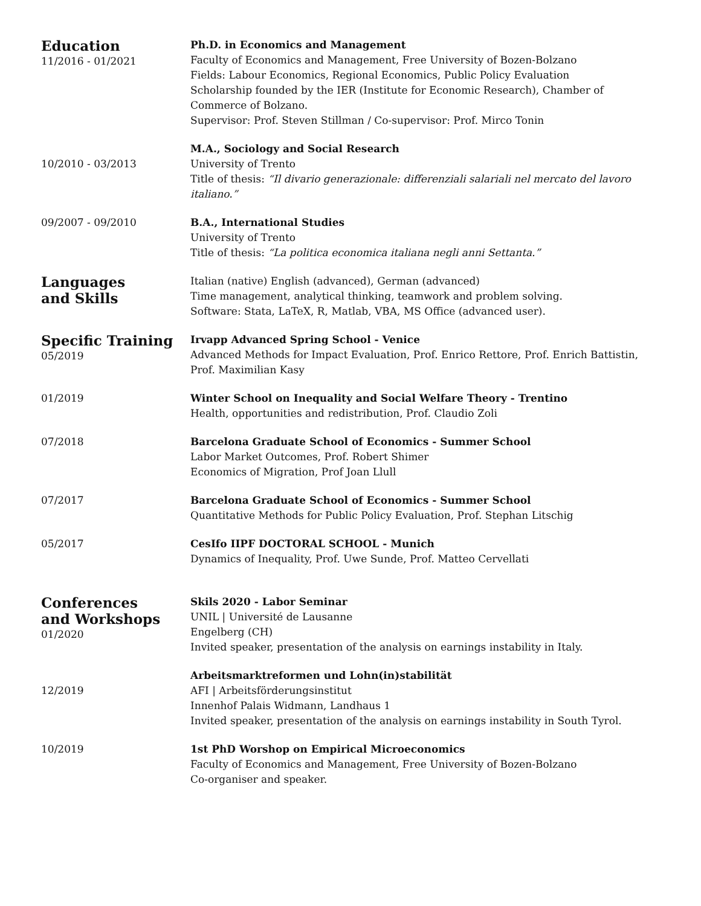Education
11/2016 - 01/2021
Ph.D. in Economics and Management
Faculty of Economics and Management, Free University of Bozen-Bolzano
Fields: Labour Economics, Regional Economics, Public Policy Evaluation
Scholarship founded by the IER (Institute for Economic Research), Chamber of Commerce of Bolzano.
Supervisor: Prof. Steven Stillman / Co-supervisor: Prof. Mirco Tonin
10/2010 - 03/2013 M.A., Sociology and Social Research
University of Trento
Title of thesis: “Il divario generazionale: differenziali salariali nel mercato del lavoro italiano.”
09/2007 - 09/2010 B.A., International Studies
University of Trento
Title of thesis: “La politica economica italiana negli anni Settanta.”
Languages
and Skills
Italian (native) English (advanced), German (advanced)
Time management, analytical thinking, teamwork and problem solving.
Software: Stata, LaTeX, R, Matlab, VBA, MS Office (advanced user).
Specific Training
05/2019
Irvapp Advanced Spring School - Venice
Advanced Methods for Impact Evaluation, Prof. Enrico Rettore, Prof. Enrich Battistin, Prof. Maximilian Kasy
01/2019 Winter School on Inequality and Social Welfare Theory - Trentino
Health, opportunities and redistribution, Prof. Claudio Zoli
07/2018 Barcelona Graduate School of Economics - Summer School
Labor Market Outcomes, Prof. Robert Shimer
Economics of Migration, Prof Joan Llull
07/2017 Barcelona Graduate School of Economics - Summer School
Quantitative Methods for Public Policy Evaluation, Prof. Stephan Litschig
05/2017 CesIfo IIPF DOCTORAL SCHOOL - Munich
Dynamics of Inequality, Prof. Uwe Sunde, Prof. Matteo Cervellati
Conferences
and Workshops
01/2020
Skils 2020 - Labor Seminar
UNIL | Université de Lausanne
Engelberg (CH)
Invited speaker, presentation of the analysis on earnings instability in Italy.
12/2019 Arbeitsmarktreformen und Lohn(in)stabilität
AFI | Arbeitsförderungsinstitut
Innenhof Palais Widmann, Landhaus 1
Invited speaker, presentation of the analysis on earnings instability in South Tyrol.
10/2019 1st PhD Worshop on Empirical Microeconomics
Faculty of Economics and Management, Free University of Bozen-Bolzano
Co-organiser and speaker.